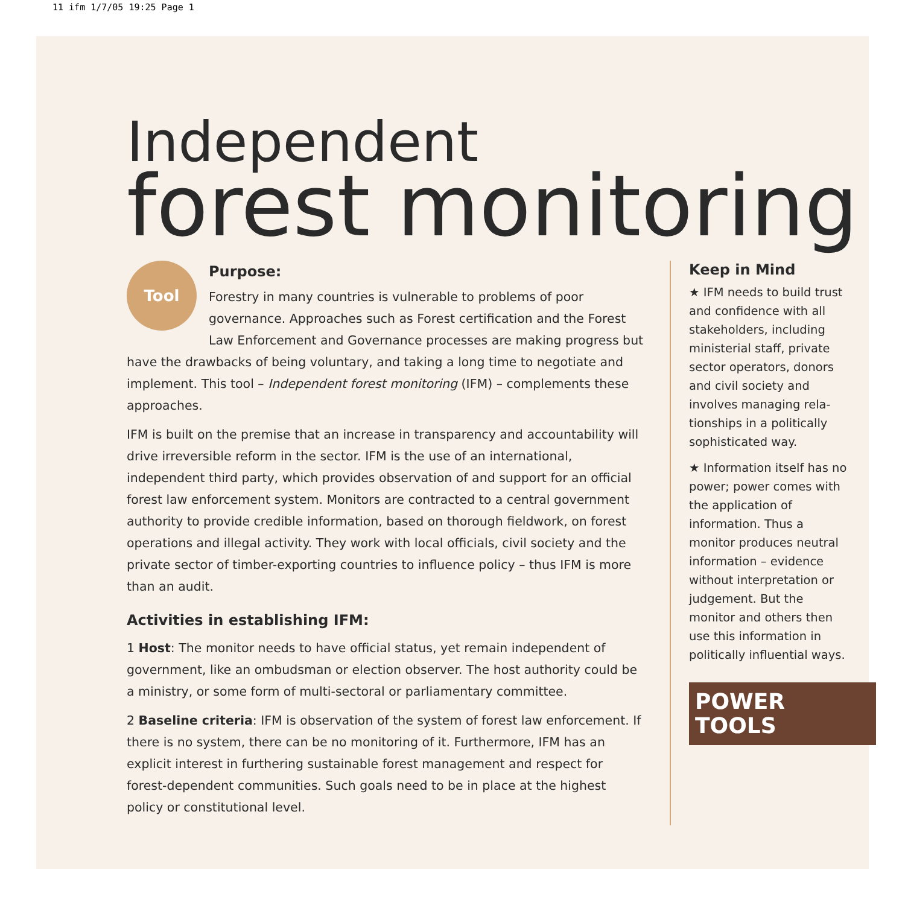11 ifm 1/7/05 19:25 Page 1
Independent
forest monitoring
Tool
Purpose:
Forestry in many countries is vulnerable to problems of poor governance. Approaches such as Forest certification and the Forest Law Enforcement and Governance processes are making progress but have the drawbacks of being voluntary, and taking a long time to negotiate and implement. This tool – Independent forest monitoring (IFM) – complements these approaches.
IFM is built on the premise that an increase in transparency and accountability will drive irreversible reform in the sector. IFM is the use of an international, independent third party, which provides observation of and support for an official forest law enforcement system. Monitors are contracted to a central government authority to provide credible information, based on thorough fieldwork, on forest operations and illegal activity. They work with local officials, civil society and the private sector of timber-exporting countries to influence policy – thus IFM is more than an audit.
Activities in establishing IFM:
1 Host: The monitor needs to have official status, yet remain independent of government, like an ombudsman or election observer. The host authority could be a ministry, or some form of multi-sectoral or parliamentary committee.
2 Baseline criteria: IFM is observation of the system of forest law enforcement. If there is no system, there can be no monitoring of it. Furthermore, IFM has an explicit interest in furthering sustainable forest management and respect for forest-dependent communities. Such goals need to be in place at the highest policy or constitutional level.
Keep in Mind
★ IFM needs to build trust and confidence with all stakeholders, including ministerial staff, private sector operators, donors and civil society and involves managing rela-tionships in a politically sophisticated way.
★ Information itself has no power; power comes with the application of information. Thus a monitor produces neutral information – evidence without interpretation or judgement. But the monitor and others then use this information in politically influential ways.
POWER
TOOLS